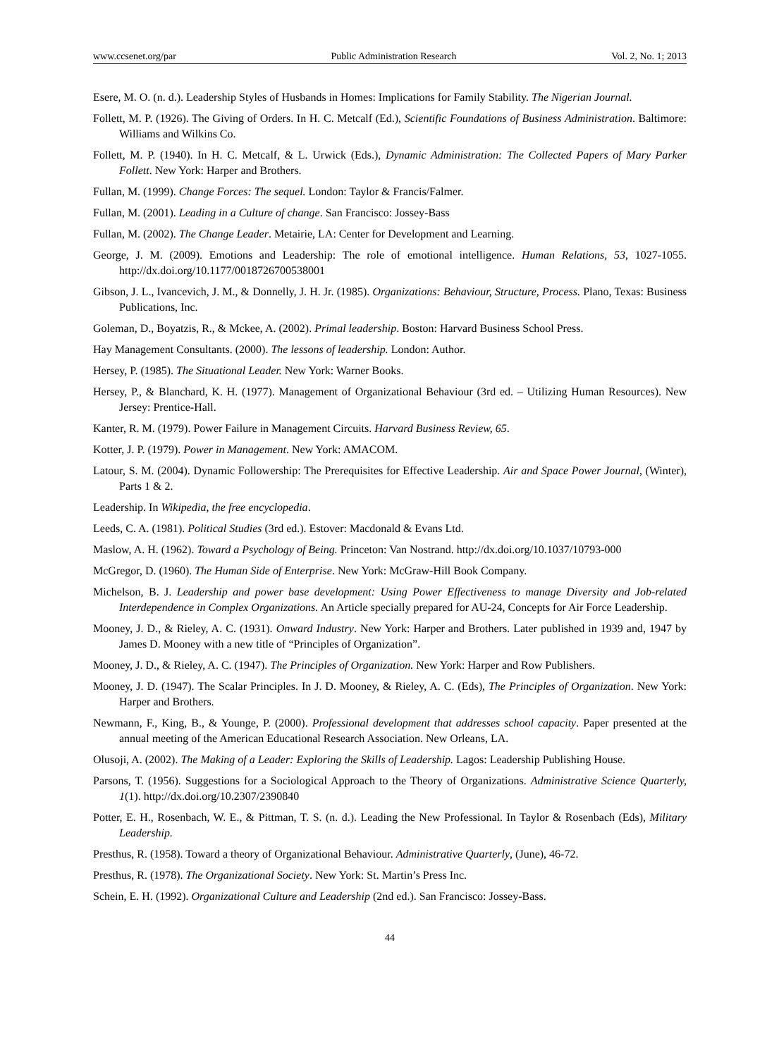www.ccsenet.org/par Public Administration Research Vol. 2, No. 1; 2013
Esere, M. O. (n. d.). Leadership Styles of Husbands in Homes: Implications for Family Stability. The Nigerian Journal.
Follett, M. P. (1926). The Giving of Orders. In H. C. Metcalf (Ed.), Scientific Foundations of Business Administration. Baltimore: Williams and Wilkins Co.
Follett, M. P. (1940). In H. C. Metcalf, & L. Urwick (Eds.), Dynamic Administration: The Collected Papers of Mary Parker Follett. New York: Harper and Brothers.
Fullan, M. (1999). Change Forces: The sequel. London: Taylor & Francis/Falmer.
Fullan, M. (2001). Leading in a Culture of change. San Francisco: Jossey-Bass
Fullan, M. (2002). The Change Leader. Metairie, LA: Center for Development and Learning.
George, J. M. (2009). Emotions and Leadership: The role of emotional intelligence. Human Relations, 53, 1027-1055. http://dx.doi.org/10.1177/0018726700538001
Gibson, J. L., Ivancevich, J. M., & Donnelly, J. H. Jr. (1985). Organizations: Behaviour, Structure, Process. Plano, Texas: Business Publications, Inc.
Goleman, D., Boyatzis, R., & Mckee, A. (2002). Primal leadership. Boston: Harvard Business School Press.
Hay Management Consultants. (2000). The lessons of leadership. London: Author.
Hersey, P. (1985). The Situational Leader. New York: Warner Books.
Hersey, P., & Blanchard, K. H. (1977). Management of Organizational Behaviour (3rd ed. – Utilizing Human Resources). New Jersey: Prentice-Hall.
Kanter, R. M. (1979). Power Failure in Management Circuits. Harvard Business Review, 65.
Kotter, J. P. (1979). Power in Management. New York: AMACOM.
Latour, S. M. (2004). Dynamic Followership: The Prerequisites for Effective Leadership. Air and Space Power Journal, (Winter), Parts 1 & 2.
Leadership. In Wikipedia, the free encyclopedia.
Leeds, C. A. (1981). Political Studies (3rd ed.). Estover: Macdonald & Evans Ltd.
Maslow, A. H. (1962). Toward a Psychology of Being. Princeton: Van Nostrand. http://dx.doi.org/10.1037/10793-000
McGregor, D. (1960). The Human Side of Enterprise. New York: McGraw-Hill Book Company.
Michelson, B. J. Leadership and power base development: Using Power Effectiveness to manage Diversity and Job-related Interdependence in Complex Organizations. An Article specially prepared for AU-24, Concepts for Air Force Leadership.
Mooney, J. D., & Rieley, A. C. (1931). Onward Industry. New York: Harper and Brothers. Later published in 1939 and, 1947 by James D. Mooney with a new title of “Principles of Organization”.
Mooney, J. D., & Rieley, A. C. (1947). The Principles of Organization. New York: Harper and Row Publishers.
Mooney, J. D. (1947). The Scalar Principles. In J. D. Mooney, & Rieley, A. C. (Eds), The Principles of Organization. New York: Harper and Brothers.
Newmann, F., King, B., & Younge, P. (2000). Professional development that addresses school capacity. Paper presented at the annual meeting of the American Educational Research Association. New Orleans, LA.
Olusoji, A. (2002). The Making of a Leader: Exploring the Skills of Leadership. Lagos: Leadership Publishing House.
Parsons, T. (1956). Suggestions for a Sociological Approach to the Theory of Organizations. Administrative Science Quarterly, 1(1). http://dx.doi.org/10.2307/2390840
Potter, E. H., Rosenbach, W. E., & Pittman, T. S. (n. d.). Leading the New Professional. In Taylor & Rosenbach (Eds), Military Leadership.
Presthus, R. (1958). Toward a theory of Organizational Behaviour. Administrative Quarterly, (June), 46-72.
Presthus, R. (1978). The Organizational Society. New York: St. Martin’s Press Inc.
Schein, E. H. (1992). Organizational Culture and Leadership (2nd ed.). San Francisco: Jossey-Bass.
44